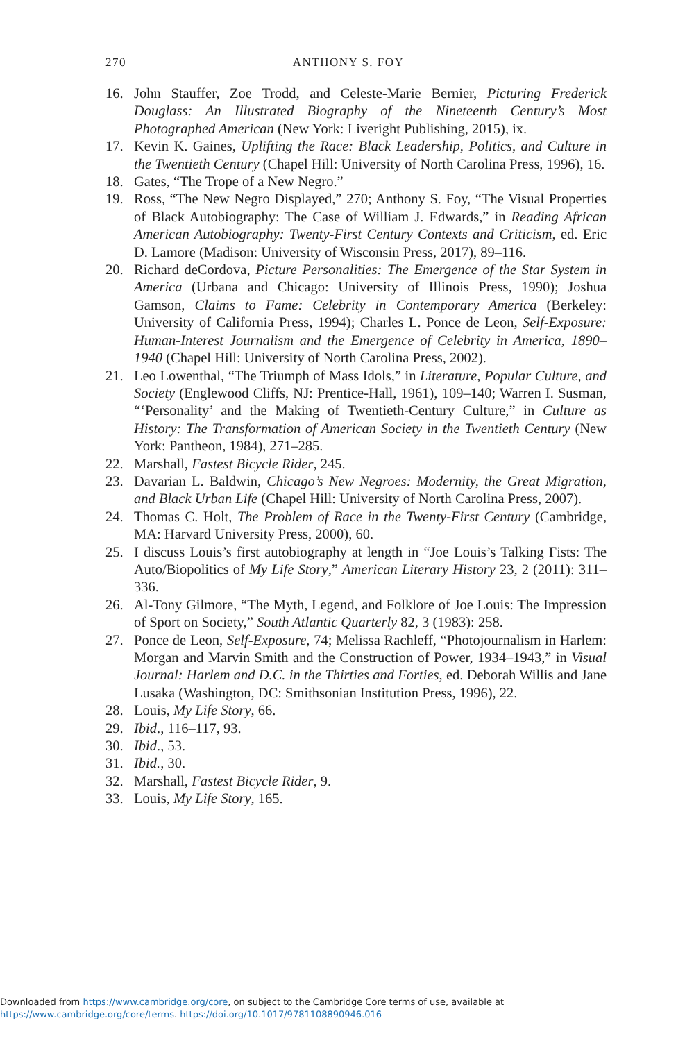270 ANTHONY S. FOY
16. John Stauffer, Zoe Trodd, and Celeste-Marie Bernier, Picturing Frederick Douglass: An Illustrated Biography of the Nineteenth Century’s Most Photographed American (New York: Liveright Publishing, 2015), ix.
17. Kevin K. Gaines, Uplifting the Race: Black Leadership, Politics, and Culture in the Twentieth Century (Chapel Hill: University of North Carolina Press, 1996), 16.
18. Gates, “The Trope of a New Negro.”
19. Ross, “The New Negro Displayed,” 270; Anthony S. Foy, “The Visual Properties of Black Autobiography: The Case of William J. Edwards,” in Reading African American Autobiography: Twenty-First Century Contexts and Criticism, ed. Eric D. Lamore (Madison: University of Wisconsin Press, 2017), 89–116.
20. Richard deCordova, Picture Personalities: The Emergence of the Star System in America (Urbana and Chicago: University of Illinois Press, 1990); Joshua Gamson, Claims to Fame: Celebrity in Contemporary America (Berkeley: University of California Press, 1994); Charles L. Ponce de Leon, Self-Exposure: Human-Interest Journalism and the Emergence of Celebrity in America, 1890–1940 (Chapel Hill: University of North Carolina Press, 2002).
21. Leo Lowenthal, “The Triumph of Mass Idols,” in Literature, Popular Culture, and Society (Englewood Cliffs, NJ: Prentice-Hall, 1961), 109–140; Warren I. Susman, “‘Personality’ and the Making of Twentieth-Century Culture,” in Culture as History: The Transformation of American Society in the Twentieth Century (New York: Pantheon, 1984), 271–285.
22. Marshall, Fastest Bicycle Rider, 245.
23. Davarian L. Baldwin, Chicago’s New Negroes: Modernity, the Great Migration, and Black Urban Life (Chapel Hill: University of North Carolina Press, 2007).
24. Thomas C. Holt, The Problem of Race in the Twenty-First Century (Cambridge, MA: Harvard University Press, 2000), 60.
25. I discuss Louis’s first autobiography at length in “Joe Louis’s Talking Fists: The Auto/Biopolitics of My Life Story,” American Literary History 23, 2 (2011): 311–336.
26. Al-Tony Gilmore, “The Myth, Legend, and Folklore of Joe Louis: The Impression of Sport on Society,” South Atlantic Quarterly 82, 3 (1983): 258.
27. Ponce de Leon, Self-Exposure, 74; Melissa Rachleff, “Photojournalism in Harlem: Morgan and Marvin Smith and the Construction of Power, 1934–1943,” in Visual Journal: Harlem and D.C. in the Thirties and Forties, ed. Deborah Willis and Jane Lusaka (Washington, DC: Smithsonian Institution Press, 1996), 22.
28. Louis, My Life Story, 66.
29. Ibid., 116–117, 93.
30. Ibid., 53.
31. Ibid., 30.
32. Marshall, Fastest Bicycle Rider, 9.
33. Louis, My Life Story, 165.
Downloaded from https://www.cambridge.org/core, on subject to the Cambridge Core terms of use, available at
https://www.cambridge.org/core/terms. https://doi.org/10.1017/9781108890946.016